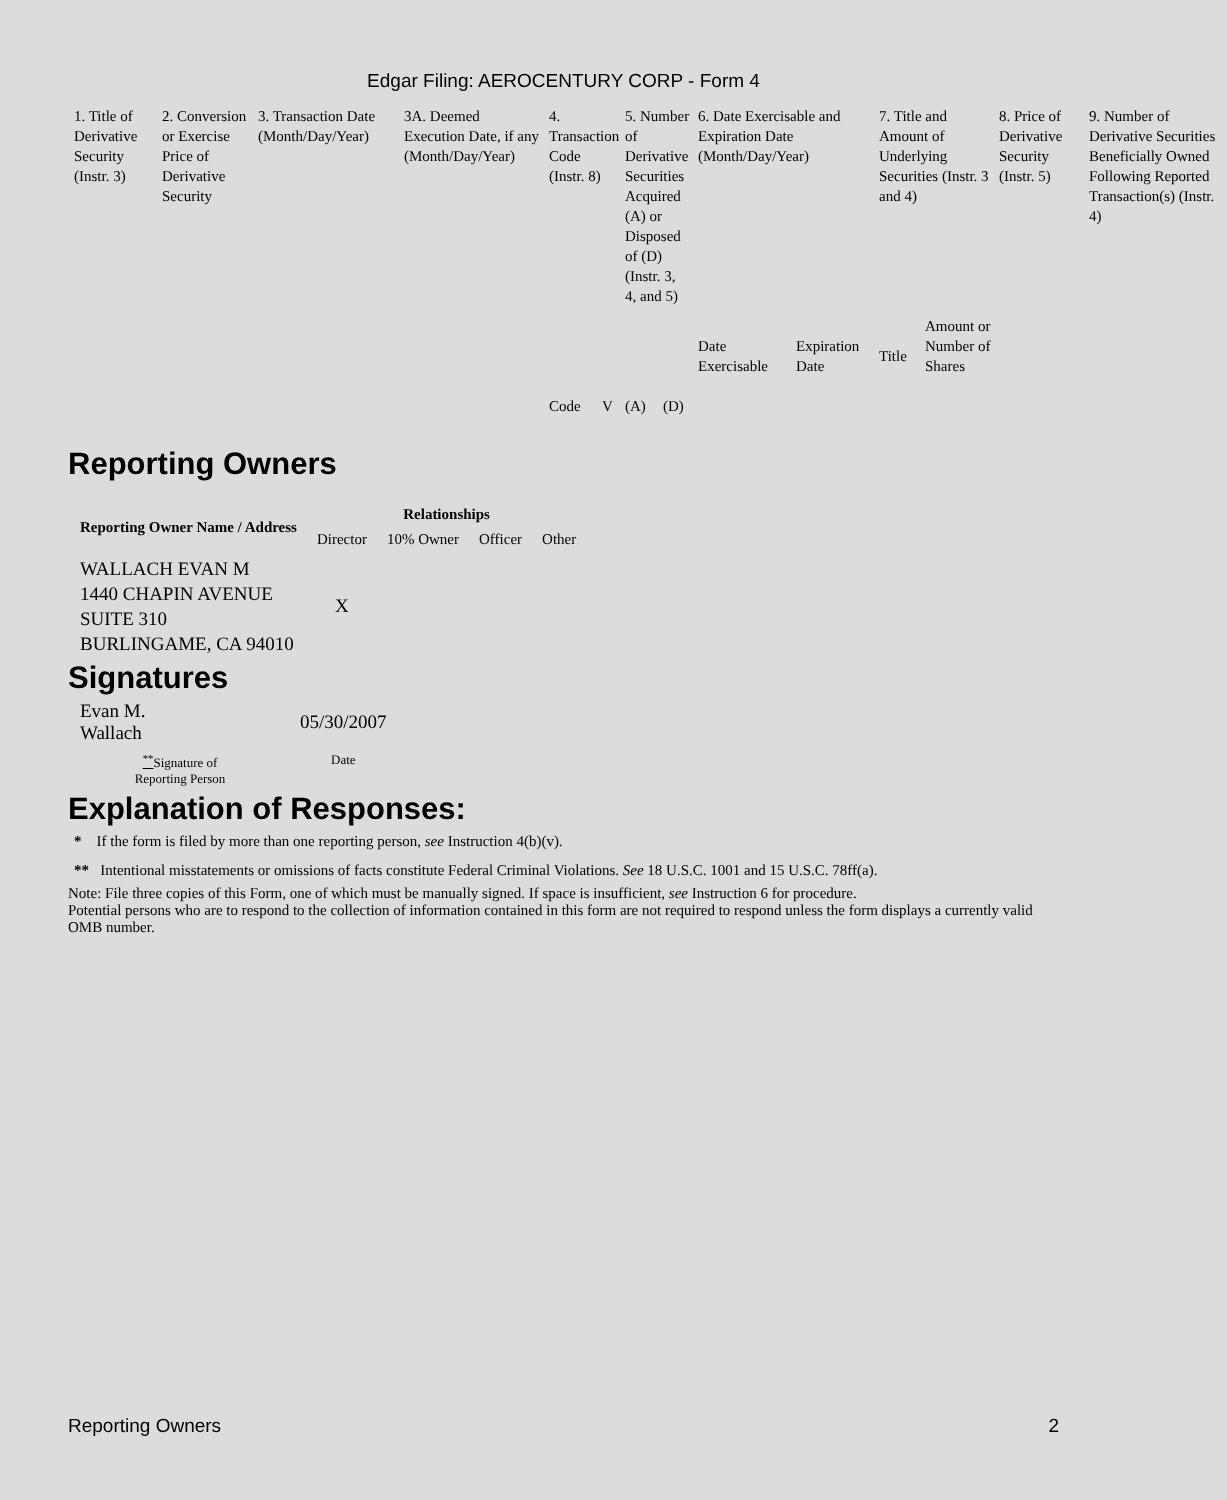Edgar Filing: AEROCENTURY CORP - Form 4
| 1. Title of Derivative Security (Instr. 3) | 2. Conversion or Exercise Price of Derivative Security | 3. Transaction Date (Month/Day/Year) | 3A. Deemed Execution Date, if any (Month/Day/Year) | 4. Transaction Code (Instr. 8) | | 5. Number of Derivative Securities Acquired (A) or Disposed of (D) (Instr. 3, 4, and 5) | | 6. Date Exercisable and Expiration Date (Month/Day/Year) | | 7. Title and Amount of Underlying Securities (Instr. 3 and 4) | | 8. Price of Derivative Security (Instr. 5) | 9. Number of Derivative Securities Beneficially Owned Following Reported Transaction(s) (Instr. 4) |
| --- | --- | --- | --- | --- | --- | --- | --- | --- | --- | --- | --- | --- | --- |
| | | | | Code | V | (A) | (D) | Date Exercisable | Expiration Date | Title | Amount or Number of Shares | | |
Reporting Owners
| Reporting Owner Name / Address | Relationships | | | |
| --- | --- | --- | --- | --- |
| | Director | 10% Owner | Officer | Other |
| WALLACH EVAN M 1440 CHAPIN AVENUE SUITE 310 BURLINGAME, CA 94010 | X | | | |
Signatures
| Evan M. Wallach | 05/30/2007 |
| <sup>**</sup> Signature of Reporting Person | Date |
Explanation of Responses:
* If the form is filed by more than one reporting person, see Instruction 4(b)(v).
** Intentional misstatements or omissions of facts constitute Federal Criminal Violations. See 18 U.S.C. 1001 and 15 U.S.C. 78ff(a).
Note: File three copies of this Form, one of which must be manually signed. If space is insufficient, see Instruction 6 for procedure.
Potential persons who are to respond to the collection of information contained in this form are not required to respond unless the form displays a currently valid OMB number.
Reporting Owners 2